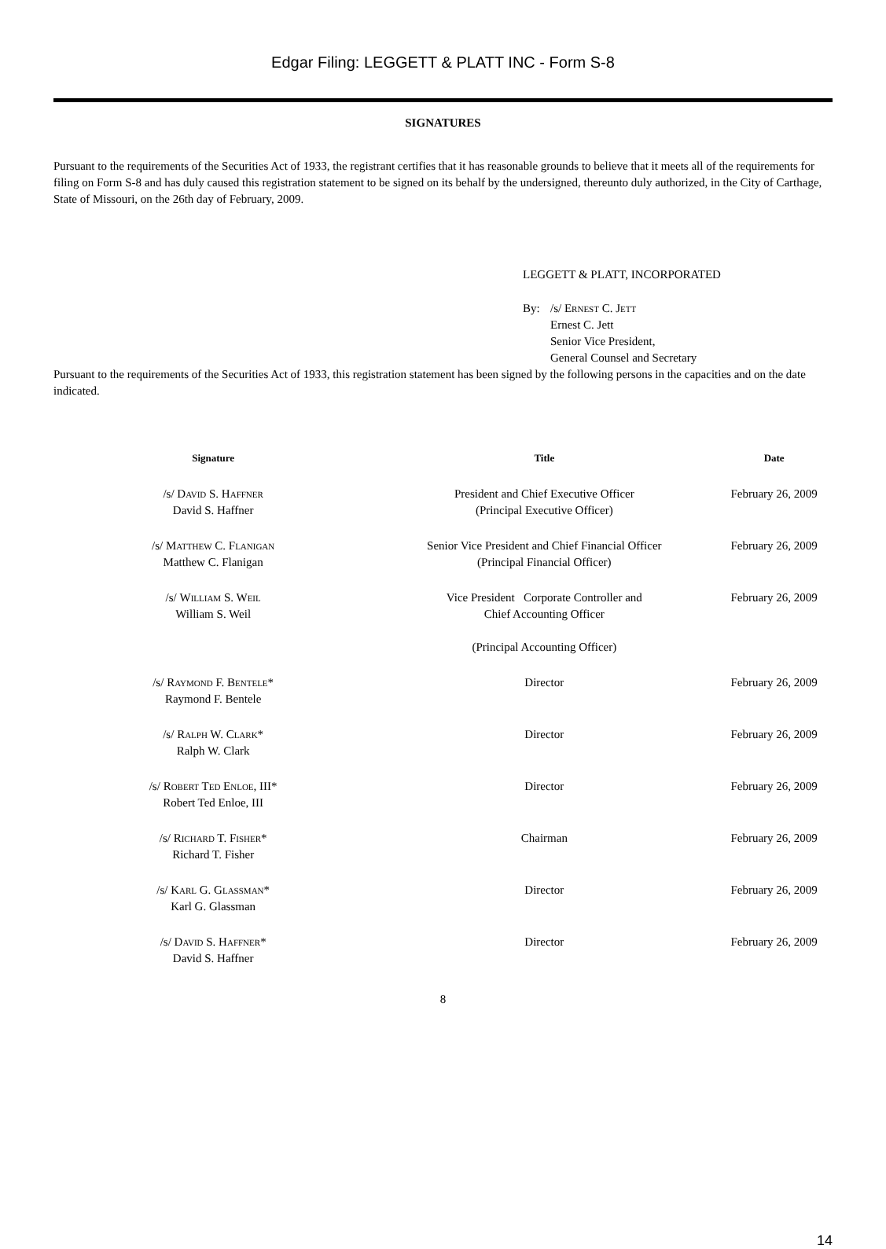Edgar Filing: LEGGETT & PLATT INC - Form S-8
SIGNATURES
Pursuant to the requirements of the Securities Act of 1933, the registrant certifies that it has reasonable grounds to believe that it meets all of the requirements for filing on Form S-8 and has duly caused this registration statement to be signed on its behalf by the undersigned, thereunto duly authorized, in the City of Carthage, State of Missouri, on the 26th day of February, 2009.
LEGGETT & PLATT, INCORPORATED
By: /s/ Ernest C. Jett
Ernest C. Jett
Senior Vice President,
General Counsel and Secretary
Pursuant to the requirements of the Securities Act of 1933, this registration statement has been signed by the following persons in the capacities and on the date indicated.
| Signature | Title | Date |
| --- | --- | --- |
| /s/ David S. Haffner David S. Haffner | President and Chief Executive Officer (Principal Executive Officer) | February 26, 2009 |
| /s/ Matthew C. Flanigan Matthew C. Flanigan | Senior Vice President and Chief Financial Officer (Principal Financial Officer) | February 26, 2009 |
| /s/ William S. Weil William S. Weil | Vice President Corporate Controller and Chief Accounting Officer (Principal Accounting Officer) | February 26, 2009 |
| /s/ Raymond F. Bentele * Raymond F. Bentele | Director | February 26, 2009 |
| /s/ Ralph W. Clark * Ralph W. Clark | Director | February 26, 2009 |
| /s/ Robert Ted Enloe , III* Robert Ted Enloe, III | Director | February 26, 2009 |
| /s/ Richard T. Fisher * Richard T. Fisher | Chairman | February 26, 2009 |
| /s/ Karl G. Glassman * Karl G. Glassman | Director | February 26, 2009 |
| /s/ David S. Haffner * David S. Haffner | Director | February 26, 2009 |
8
14